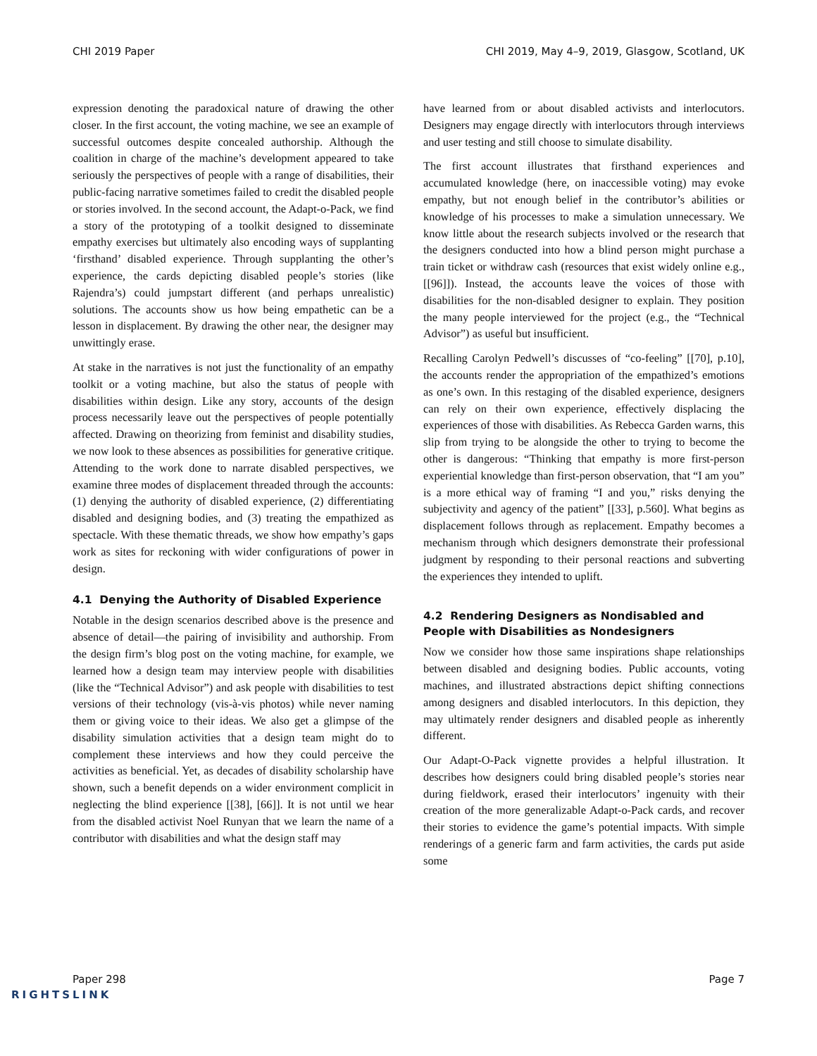CHI 2019 Paper CHI 2019, May 4–9, 2019, Glasgow, Scotland, UK
expression denoting the paradoxical nature of drawing the other closer. In the first account, the voting machine, we see an example of successful outcomes despite concealed authorship. Although the coalition in charge of the machine’s development appeared to take seriously the perspectives of people with a range of disabilities, their public-facing narrative sometimes failed to credit the disabled people or stories involved. In the second account, the Adapt-o-Pack, we find a story of the prototyping of a toolkit designed to disseminate empathy exercises but ultimately also encoding ways of supplanting ‘firsthand’ disabled experience. Through supplanting the other’s experience, the cards depicting disabled people’s stories (like Rajendra’s) could jumpstart different (and perhaps unrealistic) solutions. The accounts show us how being empathetic can be a lesson in displacement. By drawing the other near, the designer may unwittingly erase.
At stake in the narratives is not just the functionality of an empathy toolkit or a voting machine, but also the status of people with disabilities within design. Like any story, accounts of the design process necessarily leave out the perspectives of people potentially affected. Drawing on theorizing from feminist and disability studies, we now look to these absences as possibilities for generative critique. Attending to the work done to narrate disabled perspectives, we examine three modes of displacement threaded through the accounts: (1) denying the authority of disabled experience, (2) differentiating disabled and designing bodies, and (3) treating the empathized as spectacle. With these thematic threads, we show how empathy’s gaps work as sites for reckoning with wider configurations of power in design.
4.1 Denying the Authority of Disabled Experience
Notable in the design scenarios described above is the presence and absence of detail—the pairing of invisibility and authorship. From the design firm’s blog post on the voting machine, for example, we learned how a design team may interview people with disabilities (like the “Technical Advisor”) and ask people with disabilities to test versions of their technology (vis-à-vis photos) while never naming them or giving voice to their ideas. We also get a glimpse of the disability simulation activities that a design team might do to complement these interviews and how they could perceive the activities as beneficial. Yet, as decades of disability scholarship have shown, such a benefit depends on a wider environment complicit in neglecting the blind experience [[38], [66]]. It is not until we hear from the disabled activist Noel Runyan that we learn the name of a contributor with disabilities and what the design staff may
have learned from or about disabled activists and interlocutors. Designers may engage directly with interlocutors through interviews and user testing and still choose to simulate disability.
The first account illustrates that firsthand experiences and accumulated knowledge (here, on inaccessible voting) may evoke empathy, but not enough belief in the contributor’s abilities or knowledge of his processes to make a simulation unnecessary. We know little about the research subjects involved or the research that the designers conducted into how a blind person might purchase a train ticket or withdraw cash (resources that exist widely online e.g., [[96]]). Instead, the accounts leave the voices of those with disabilities for the non-disabled designer to explain. They position the many people interviewed for the project (e.g., the “Technical Advisor”) as useful but insufficient.
Recalling Carolyn Pedwell’s discusses of “co-feeling” [[70], p.10], the accounts render the appropriation of the empathized’s emotions as one’s own. In this restaging of the disabled experience, designers can rely on their own experience, effectively displacing the experiences of those with disabilities. As Rebecca Garden warns, this slip from trying to be alongside the other to trying to become the other is dangerous: “Thinking that empathy is more first-person experiential knowledge than first-person observation, that “I am you” is a more ethical way of framing “I and you,” risks denying the subjectivity and agency of the patient” [[33], p.560]. What begins as displacement follows through as replacement. Empathy becomes a mechanism through which designers demonstrate their professional judgment by responding to their personal reactions and subverting the experiences they intended to uplift.
4.2 Rendering Designers as Nondisabled and People with Disabilities as Nondesigners
Now we consider how those same inspirations shape relationships between disabled and designing bodies. Public accounts, voting machines, and illustrated abstractions depict shifting connections among designers and disabled interlocutors. In this depiction, they may ultimately render designers and disabled people as inherently different.
Our Adapt-O-Pack vignette provides a helpful illustration. It describes how designers could bring disabled people’s stories near during fieldwork, erased their interlocutors’ ingenuity with their creation of the more generalizable Adapt-o-Pack cards, and recover their stories to evidence the game’s potential impacts. With simple renderings of a generic farm and farm activities, the cards put aside some
Paper 298 Page 7
RIGHTSLINK